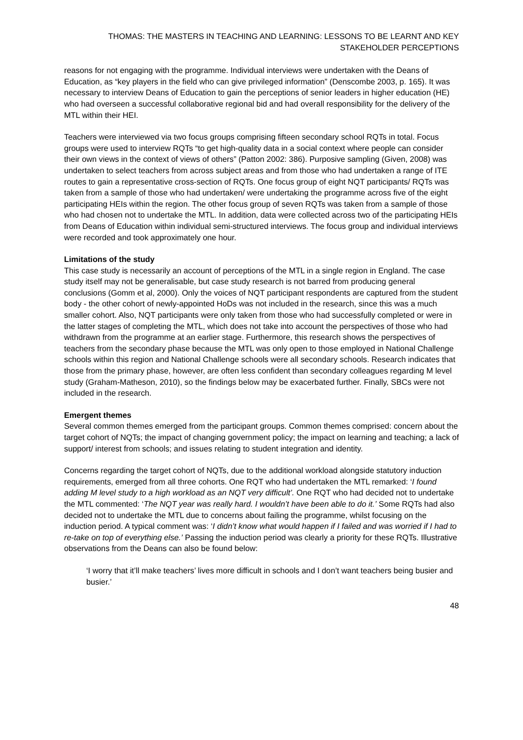THOMAS: THE MASTERS IN TEACHING AND LEARNING: LESSONS TO BE LEARNT AND KEY STAKEHOLDER PERCEPTIONS
reasons for not engaging with the programme. Individual interviews were undertaken with the Deans of Education, as “key players in the field who can give privileged information” (Denscombe 2003, p. 165). It was necessary to interview Deans of Education to gain the perceptions of senior leaders in higher education (HE) who had overseen a successful collaborative regional bid and had overall responsibility for the delivery of the MTL within their HEI.
Teachers were interviewed via two focus groups comprising fifteen secondary school RQTs in total. Focus groups were used to interview RQTs “to get high-quality data in a social context where people can consider their own views in the context of views of others” (Patton 2002: 386). Purposive sampling (Given, 2008) was undertaken to select teachers from across subject areas and from those who had undertaken a range of ITE routes to gain a representative cross-section of RQTs. One focus group of eight NQT participants/ RQTs was taken from a sample of those who had undertaken/ were undertaking the programme across five of the eight participating HEIs within the region. The other focus group of seven RQTs was taken from a sample of those who had chosen not to undertake the MTL. In addition, data were collected across two of the participating HEIs from Deans of Education within individual semi-structured interviews. The focus group and individual interviews were recorded and took approximately one hour.
Limitations of the study
This case study is necessarily an account of perceptions of the MTL in a single region in England. The case study itself may not be generalisable, but case study research is not barred from producing general conclusions (Gomm et al, 2000). Only the voices of NQT participant respondents are captured from the student body - the other cohort of newly-appointed HoDs was not included in the research, since this was a much smaller cohort. Also, NQT participants were only taken from those who had successfully completed or were in the latter stages of completing the MTL, which does not take into account the perspectives of those who had withdrawn from the programme at an earlier stage. Furthermore, this research shows the perspectives of teachers from the secondary phase because the MTL was only open to those employed in National Challenge schools within this region and National Challenge schools were all secondary schools. Research indicates that those from the primary phase, however, are often less confident than secondary colleagues regarding M level study (Graham-Matheson, 2010), so the findings below may be exacerbated further. Finally, SBCs were not included in the research.
Emergent themes
Several common themes emerged from the participant groups. Common themes comprised: concern about the target cohort of NQTs; the impact of changing government policy; the impact on learning and teaching; a lack of support/ interest from schools; and issues relating to student integration and identity.
Concerns regarding the target cohort of NQTs, due to the additional workload alongside statutory induction requirements, emerged from all three cohorts. One RQT who had undertaken the MTL remarked: ‘I found adding M level study to a high workload as an NQT very difficult’. One RQT who had decided not to undertake the MTL commented: ‘The NQT year was really hard. I wouldn’t have been able to do it.’ Some RQTs had also decided not to undertake the MTL due to concerns about failing the programme, whilst focusing on the induction period. A typical comment was: ‘I didn’t know what would happen if I failed and was worried if I had to re-take on top of everything else.’ Passing the induction period was clearly a priority for these RQTs. Illustrative observations from the Deans can also be found below:
‘I worry that it’ll make teachers’ lives more difficult in schools and I don’t want teachers being busier and busier.’
48